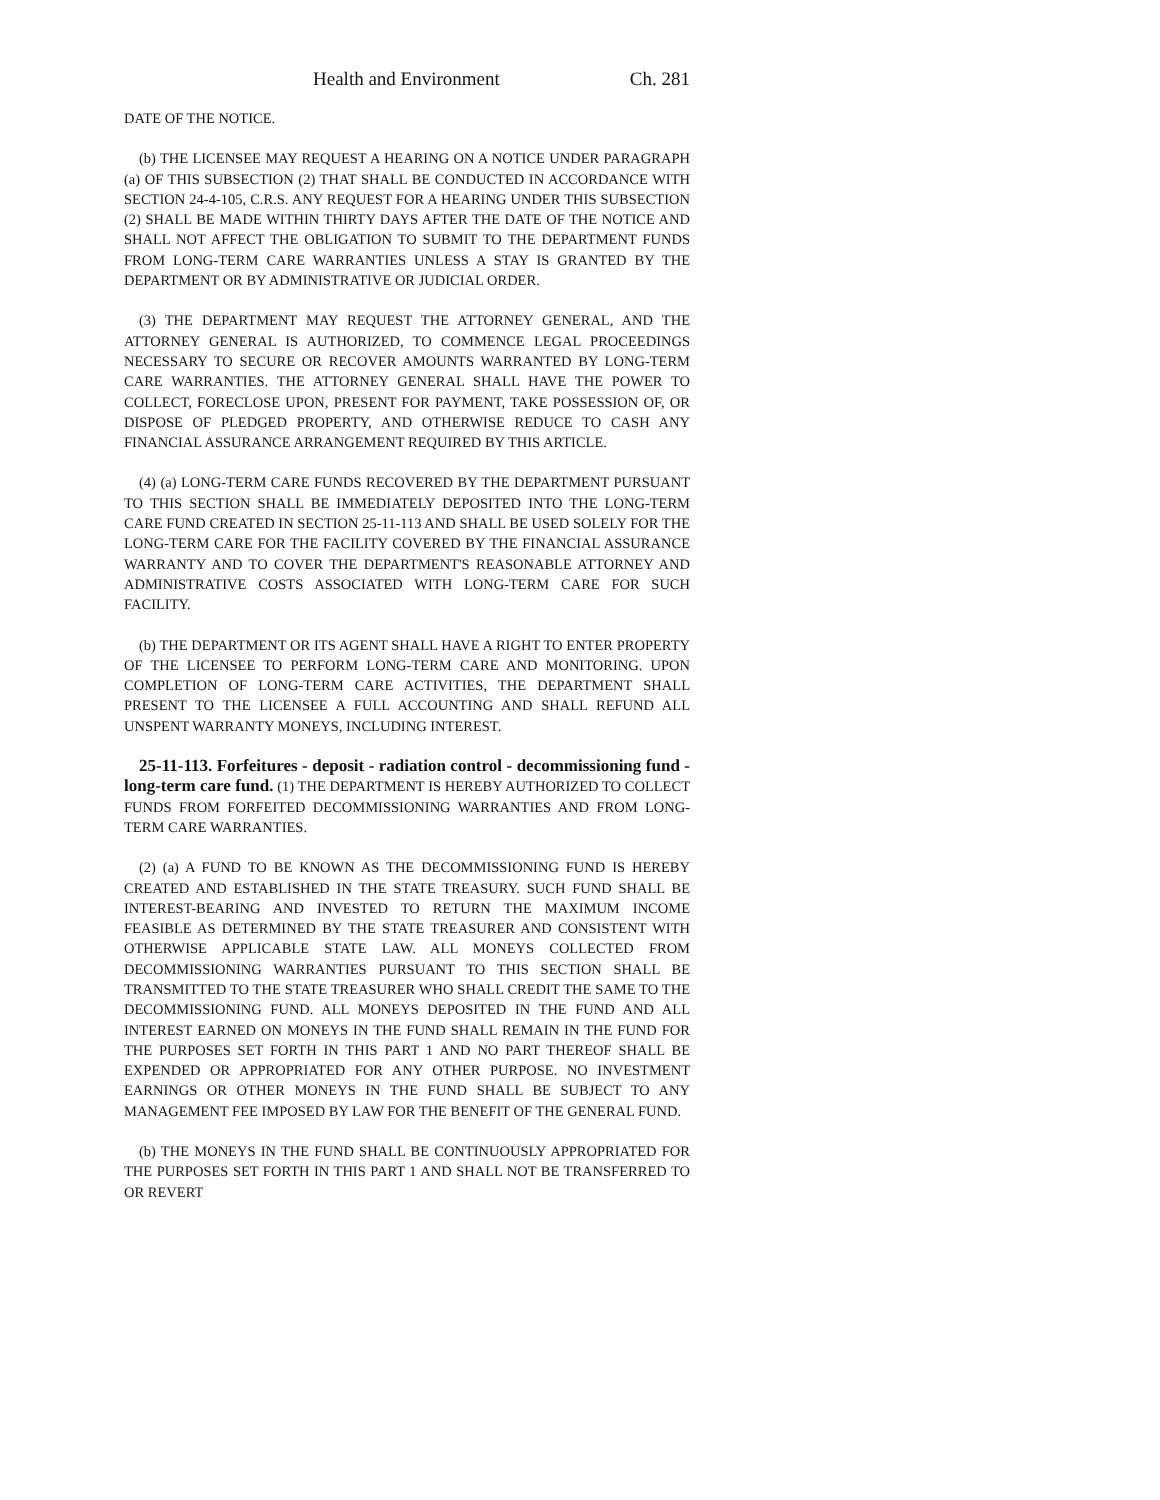Health and Environment Ch. 281
DATE OF THE NOTICE.
(b) THE LICENSEE MAY REQUEST A HEARING ON A NOTICE UNDER PARAGRAPH (a) OF THIS SUBSECTION (2) THAT SHALL BE CONDUCTED IN ACCORDANCE WITH SECTION 24-4-105, C.R.S. ANY REQUEST FOR A HEARING UNDER THIS SUBSECTION (2) SHALL BE MADE WITHIN THIRTY DAYS AFTER THE DATE OF THE NOTICE AND SHALL NOT AFFECT THE OBLIGATION TO SUBMIT TO THE DEPARTMENT FUNDS FROM LONG-TERM CARE WARRANTIES UNLESS A STAY IS GRANTED BY THE DEPARTMENT OR BY ADMINISTRATIVE OR JUDICIAL ORDER.
(3) THE DEPARTMENT MAY REQUEST THE ATTORNEY GENERAL, AND THE ATTORNEY GENERAL IS AUTHORIZED, TO COMMENCE LEGAL PROCEEDINGS NECESSARY TO SECURE OR RECOVER AMOUNTS WARRANTED BY LONG-TERM CARE WARRANTIES. THE ATTORNEY GENERAL SHALL HAVE THE POWER TO COLLECT, FORECLOSE UPON, PRESENT FOR PAYMENT, TAKE POSSESSION OF, OR DISPOSE OF PLEDGED PROPERTY, AND OTHERWISE REDUCE TO CASH ANY FINANCIAL ASSURANCE ARRANGEMENT REQUIRED BY THIS ARTICLE.
(4) (a) LONG-TERM CARE FUNDS RECOVERED BY THE DEPARTMENT PURSUANT TO THIS SECTION SHALL BE IMMEDIATELY DEPOSITED INTO THE LONG-TERM CARE FUND CREATED IN SECTION 25-11-113 AND SHALL BE USED SOLELY FOR THE LONG-TERM CARE FOR THE FACILITY COVERED BY THE FINANCIAL ASSURANCE WARRANTY AND TO COVER THE DEPARTMENT'S REASONABLE ATTORNEY AND ADMINISTRATIVE COSTS ASSOCIATED WITH LONG-TERM CARE FOR SUCH FACILITY.
(b) THE DEPARTMENT OR ITS AGENT SHALL HAVE A RIGHT TO ENTER PROPERTY OF THE LICENSEE TO PERFORM LONG-TERM CARE AND MONITORING. UPON COMPLETION OF LONG-TERM CARE ACTIVITIES, THE DEPARTMENT SHALL PRESENT TO THE LICENSEE A FULL ACCOUNTING AND SHALL REFUND ALL UNSPENT WARRANTY MONEYS, INCLUDING INTEREST.
25-11-113. Forfeitures - deposit - radiation control - decommissioning fund - long-term care fund. (1) THE DEPARTMENT IS HEREBY AUTHORIZED TO COLLECT FUNDS FROM FORFEITED DECOMMISSIONING WARRANTIES AND FROM LONG-TERM CARE WARRANTIES.
(2) (a) A FUND TO BE KNOWN AS THE DECOMMISSIONING FUND IS HEREBY CREATED AND ESTABLISHED IN THE STATE TREASURY. SUCH FUND SHALL BE INTEREST-BEARING AND INVESTED TO RETURN THE MAXIMUM INCOME FEASIBLE AS DETERMINED BY THE STATE TREASURER AND CONSISTENT WITH OTHERWISE APPLICABLE STATE LAW. ALL MONEYS COLLECTED FROM DECOMMISSIONING WARRANTIES PURSUANT TO THIS SECTION SHALL BE TRANSMITTED TO THE STATE TREASURER WHO SHALL CREDIT THE SAME TO THE DECOMMISSIONING FUND. ALL MONEYS DEPOSITED IN THE FUND AND ALL INTEREST EARNED ON MONEYS IN THE FUND SHALL REMAIN IN THE FUND FOR THE PURPOSES SET FORTH IN THIS PART 1 AND NO PART THEREOF SHALL BE EXPENDED OR APPROPRIATED FOR ANY OTHER PURPOSE. NO INVESTMENT EARNINGS OR OTHER MONEYS IN THE FUND SHALL BE SUBJECT TO ANY MANAGEMENT FEE IMPOSED BY LAW FOR THE BENEFIT OF THE GENERAL FUND.
(b) THE MONEYS IN THE FUND SHALL BE CONTINUOUSLY APPROPRIATED FOR THE PURPOSES SET FORTH IN THIS PART 1 AND SHALL NOT BE TRANSFERRED TO OR REVERT